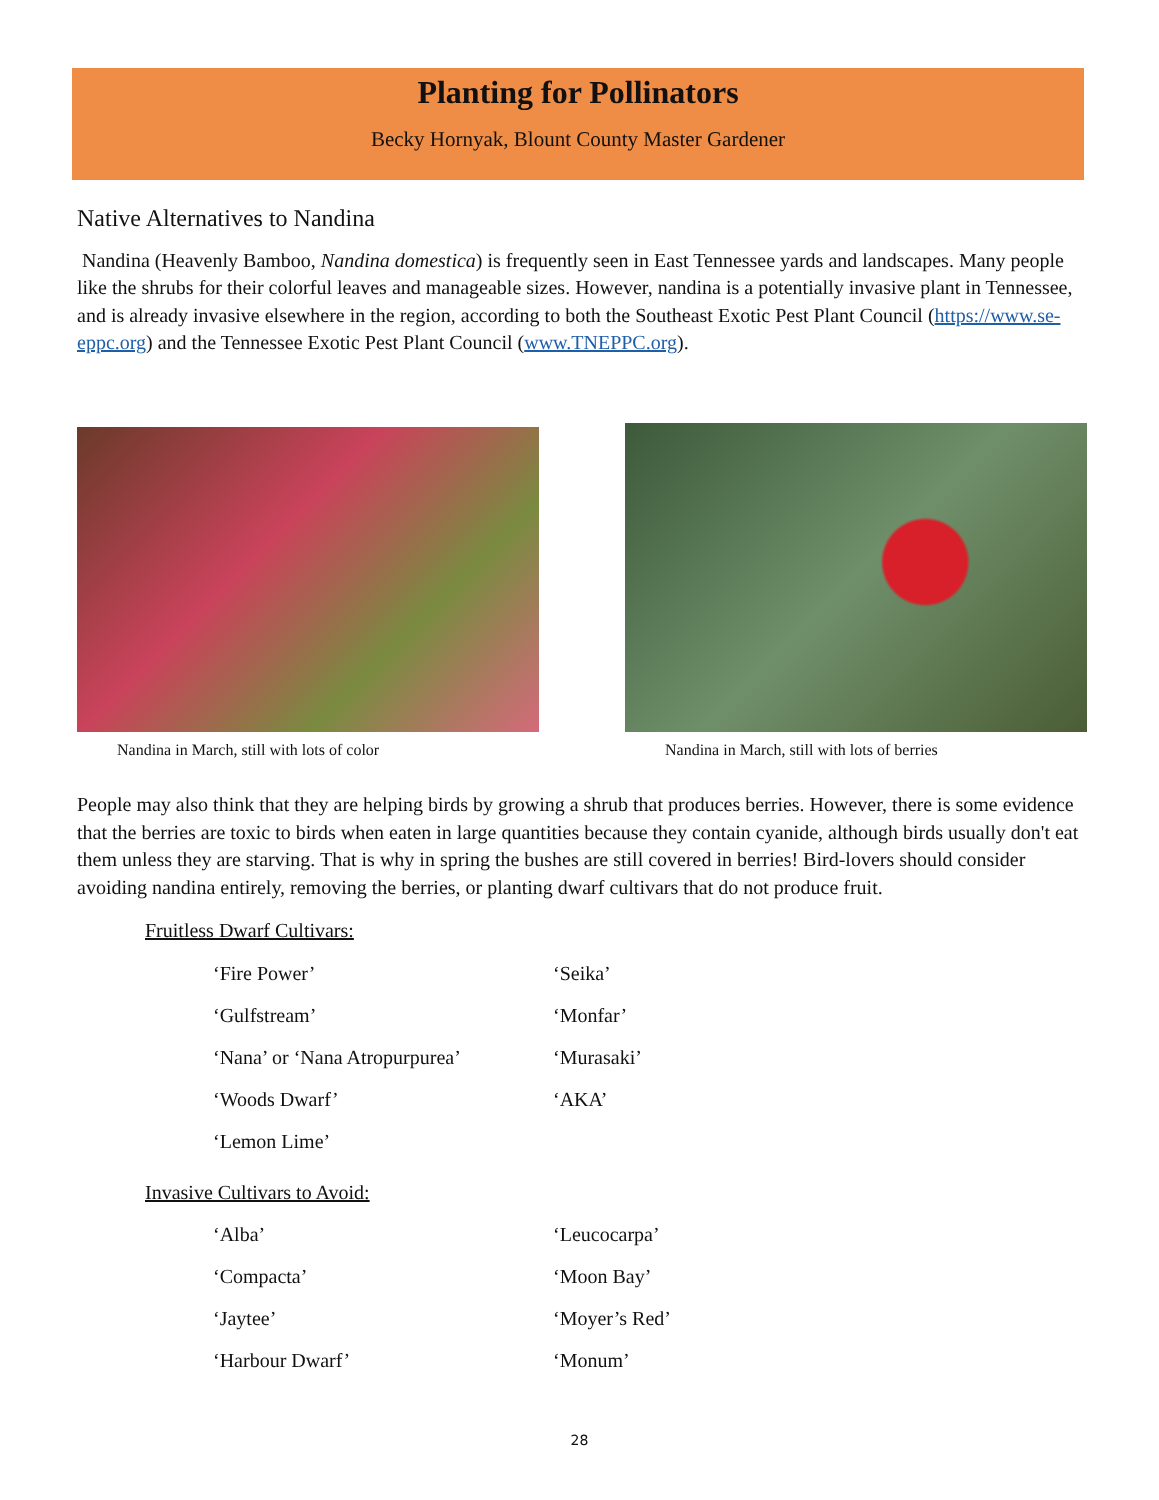Planting for Pollinators
Becky Hornyak, Blount County Master Gardener
Native Alternatives to Nandina
Nandina (Heavenly Bamboo, Nandina domestica) is frequently seen in East Tennessee yards and landscapes. Many people like the shrubs for their colorful leaves and manageable sizes. However, nandina is a potentially invasive plant in Tennessee, and is already invasive elsewhere in the region, according to both the Southeast Exotic Pest Plant Council (https://www.se-eppc.org) and the Tennessee Exotic Pest Plant Council (www.TNEPPC.org).
Nandina in March, still with lots of color
Nandina in March, still with lots of berries
People may also think that they are helping birds by growing a shrub that produces berries. However, there is some evidence that the berries are toxic to birds when eaten in large quantities because they contain cyanide, although birds usually don't eat them unless they are starving. That is why in spring the bushes are still covered in berries! Bird-lovers should consider avoiding nandina entirely, removing the berries, or planting dwarf cultivars that do not produce fruit.
Fruitless Dwarf Cultivars:
‘Fire Power’ ‘Seika’
‘Gulfstream’ ‘Monfar’
‘Nana’ or ‘Nana Atropurpurea’ ‘Murasaki’
‘Woods Dwarf’ ‘AKA’
‘Lemon Lime’
Invasive Cultivars to Avoid:
‘Alba’ ‘Leucocarpa’
‘Compacta’ ‘Moon Bay’
‘Jaytee’ ‘Moyer’s Red’
‘Harbour Dwarf’ ‘Monum’
28